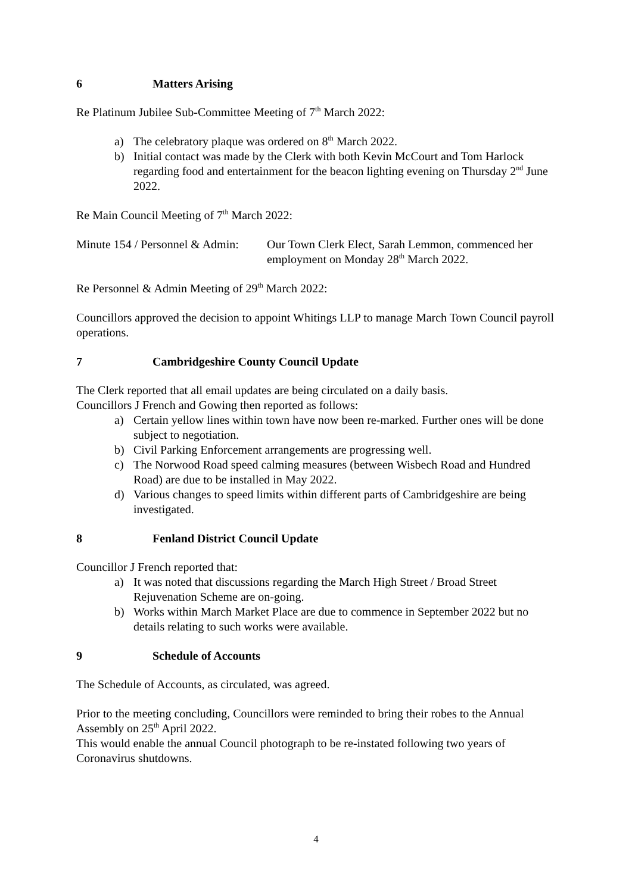6 Matters Arising
Re Platinum Jubilee Sub-Committee Meeting of 7<sup>th</sup> March 2022:
a) The celebratory plaque was ordered on 8<sup>th</sup> March 2022.
b) Initial contact was made by the Clerk with both Kevin McCourt and Tom Harlock regarding food and entertainment for the beacon lighting evening on Thursday 2<sup>nd</sup> June 2022.
Re Main Council Meeting of 7<sup>th</sup> March 2022:
Minute 154 / Personnel & Admin: Our Town Clerk Elect, Sarah Lemmon, commenced her employment on Monday 28<sup>th</sup> March 2022.
Re Personnel & Admin Meeting of 29<sup>th</sup> March 2022:
Councillors approved the decision to appoint Whitings LLP to manage March Town Council payroll operations.
7 Cambridgeshire County Council Update
The Clerk reported that all email updates are being circulated on a daily basis.
Councillors J French and Gowing then reported as follows:
a) Certain yellow lines within town have now been re-marked. Further ones will be done subject to negotiation.
b) Civil Parking Enforcement arrangements are progressing well.
c) The Norwood Road speed calming measures (between Wisbech Road and Hundred Road) are due to be installed in May 2022.
d) Various changes to speed limits within different parts of Cambridgeshire are being investigated.
8 Fenland District Council Update
Councillor J French reported that:
a) It was noted that discussions regarding the March High Street / Broad Street Rejuvenation Scheme are on-going.
b) Works within March Market Place are due to commence in September 2022 but no details relating to such works were available.
9 Schedule of Accounts
The Schedule of Accounts, as circulated, was agreed.
Prior to the meeting concluding, Councillors were reminded to bring their robes to the Annual Assembly on 25<sup>th</sup> April 2022.
This would enable the annual Council photograph to be re-instated following two years of Coronavirus shutdowns.
4